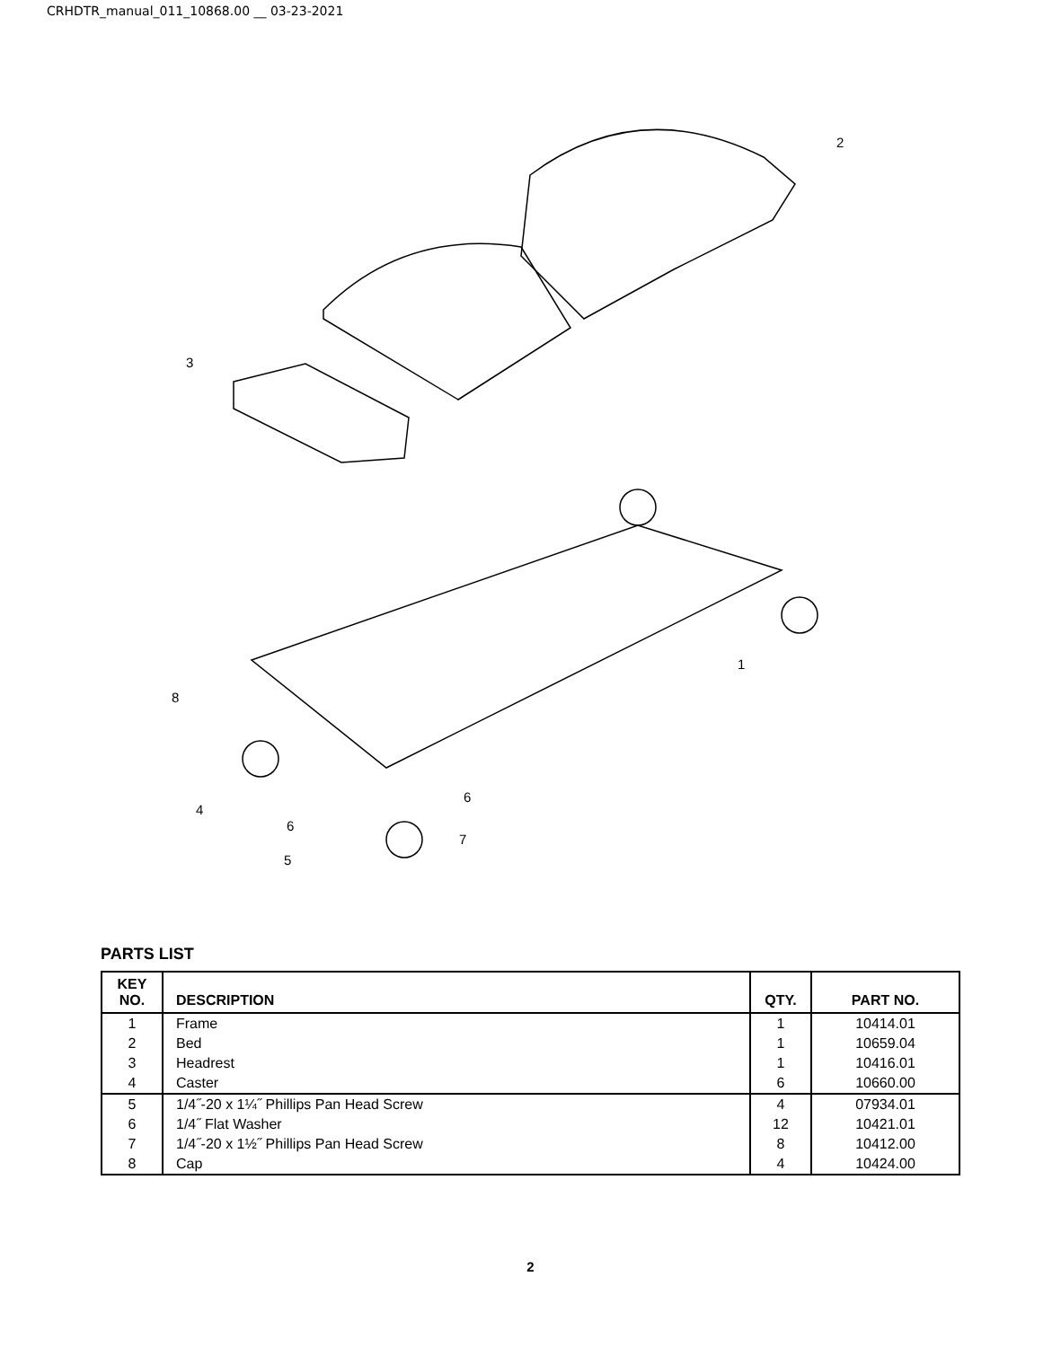CRHDTR_manual_011_10868.00 __ 03-23-2021
2
3
1
8
4
6
6
7
5
PARTS LIST
| KEY NO. | DESCRIPTION | QTY. | PART NO. |
| --- | --- | --- | --- |
| 1 | Frame | 1 | 10414.01 |
| 2 | Bed | 1 | 10659.04 |
| 3 | Headrest | 1 | 10416.01 |
| 4 | Caster | 6 | 10660.00 |
| 5 | 1/4˝-20 x 1¼˝ Phillips Pan Head Screw | 4 | 07934.01 |
| 6 | 1/4˝ Flat Washer | 12 | 10421.01 |
| 7 | 1/4˝-20 x 1½˝ Phillips Pan Head Screw | 8 | 10412.00 |
| 8 | Cap | 4 | 10424.00 |
2